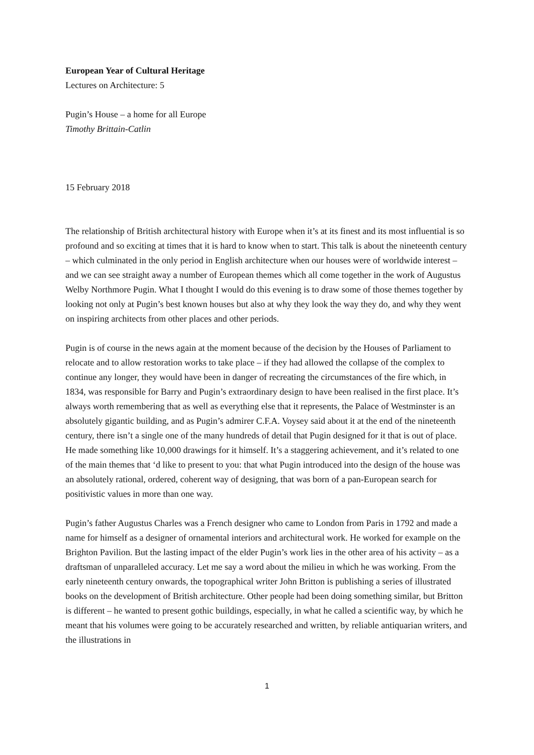European Year of Cultural Heritage
Lectures on Architecture: 5
Pugin’s House – a home for all Europe
Timothy Brittain-Catlin
15 February 2018
The relationship of British architectural history with Europe when it’s at its finest and its most influential is so profound and so exciting at times that it is hard to know when to start. This talk is about the nineteenth century – which culminated in the only period in English architecture when our houses were of worldwide interest – and we can see straight away a number of European themes which all come together in the work of Augustus Welby Northmore Pugin. What I thought I would do this evening is to draw some of those themes together by looking not only at Pugin’s best known houses but also at why they look the way they do, and why they went on inspiring architects from other places and other periods.
Pugin is of course in the news again at the moment because of the decision by the Houses of Parliament to relocate and to allow restoration works to take place – if they had allowed the collapse of the complex to continue any longer, they would have been in danger of recreating the circumstances of the fire which, in 1834, was responsible for Barry and Pugin’s extraordinary design to have been realised in the first place. It’s always worth remembering that as well as everything else that it represents, the Palace of Westminster is an absolutely gigantic building, and as Pugin’s admirer C.F.A. Voysey said about it at the end of the nineteenth century, there isn’t a single one of the many hundreds of detail that Pugin designed for it that is out of place. He made something like 10,000 drawings for it himself. It’s a staggering achievement, and it’s related to one of the main themes that ‘d like to present to you: that what Pugin introduced into the design of the house was an absolutely rational, ordered, coherent way of designing, that was born of a pan-European search for positivistic values in more than one way.
Pugin’s father Augustus Charles was a French designer who came to London from Paris in 1792 and made a name for himself as a designer of ornamental interiors and architectural work. He worked for example on the Brighton Pavilion. But the lasting impact of the elder Pugin’s work lies in the other area of his activity – as a draftsman of unparalleled accuracy. Let me say a word about the milieu in which he was working. From the early nineteenth century onwards, the topographical writer John Britton is publishing a series of illustrated books on the development of British architecture. Other people had been doing something similar, but Britton is different – he wanted to present gothic buildings, especially, in what he called a scientific way, by which he meant that his volumes were going to be accurately researched and written, by reliable antiquarian writers, and the illustrations in
1